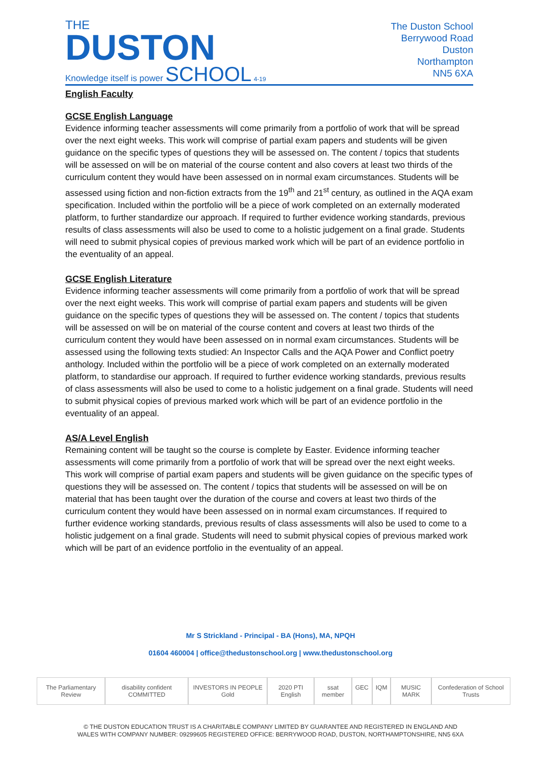THE
DUSTON
Knowledge itself is power SCHOOL 4-19
The Duston School
Berrywood Road
Duston
Northampton
NN5 6XA
English Faculty
GCSE English Language
Evidence informing teacher assessments will come primarily from a portfolio of work that will be spread over the next eight weeks. This work will comprise of partial exam papers and students will be given guidance on the specific types of questions they will be assessed on. The content / topics that students will be assessed on will be on material of the course content and also covers at least two thirds of the curriculum content they would have been assessed on in normal exam circumstances. Students will be assessed using fiction and non-fiction extracts from the 19<sup>th</sup> and 21<sup>st</sup> century, as outlined in the AQA exam specification. Included within the portfolio will be a piece of work completed on an externally moderated platform, to further standardize our approach. If required to further evidence working standards, previous results of class assessments will also be used to come to a holistic judgement on a final grade. Students will need to submit physical copies of previous marked work which will be part of an evidence portfolio in the eventuality of an appeal.
GCSE English Literature
Evidence informing teacher assessments will come primarily from a portfolio of work that will be spread over the next eight weeks. This work will comprise of partial exam papers and students will be given guidance on the specific types of questions they will be assessed on. The content / topics that students will be assessed on will be on material of the course content and covers at least two thirds of the curriculum content they would have been assessed on in normal exam circumstances. Students will be assessed using the following texts studied: An Inspector Calls and the AQA Power and Conflict poetry anthology. Included within the portfolio will be a piece of work completed on an externally moderated platform, to standardise our approach. If required to further evidence working standards, previous results of class assessments will also be used to come to a holistic judgement on a final grade. Students will need to submit physical copies of previous marked work which will be part of an evidence portfolio in the eventuality of an appeal.
AS/A Level English
Remaining content will be taught so the course is complete by Easter. Evidence informing teacher assessments will come primarily from a portfolio of work that will be spread over the next eight weeks. This work will comprise of partial exam papers and students will be given guidance on the specific types of questions they will be assessed on. The content / topics that students will be assessed on will be on material that has been taught over the duration of the course and covers at least two thirds of the curriculum content they would have been assessed on in normal exam circumstances. If required to further evidence working standards, previous results of class assessments will also be used to come to a holistic judgement on a final grade. Students will need to submit physical copies of previous marked work which will be part of an evidence portfolio in the eventuality of an appeal.
Mr S Strickland - Principal - BA (Hons), MA, NPQH
01604 460004 | office@thedustonschool.org | www.thedustonschool.org
The Parliamentary Review disability confident COMMITTED INVESTORS IN PEOPLE Gold 2020 PTI English ssat member GEC IQM MUSIC MARK Confederation of School Trusts
© THE DUSTON EDUCATION TRUST IS A CHARITABLE COMPANY LIMITED BY GUARANTEE AND REGISTERED IN ENGLAND AND
WALES WITH COMPANY NUMBER: 09299605 REGISTERED OFFICE: BERRYWOOD ROAD, DUSTON, NORTHAMPTONSHIRE, NN5 6XA